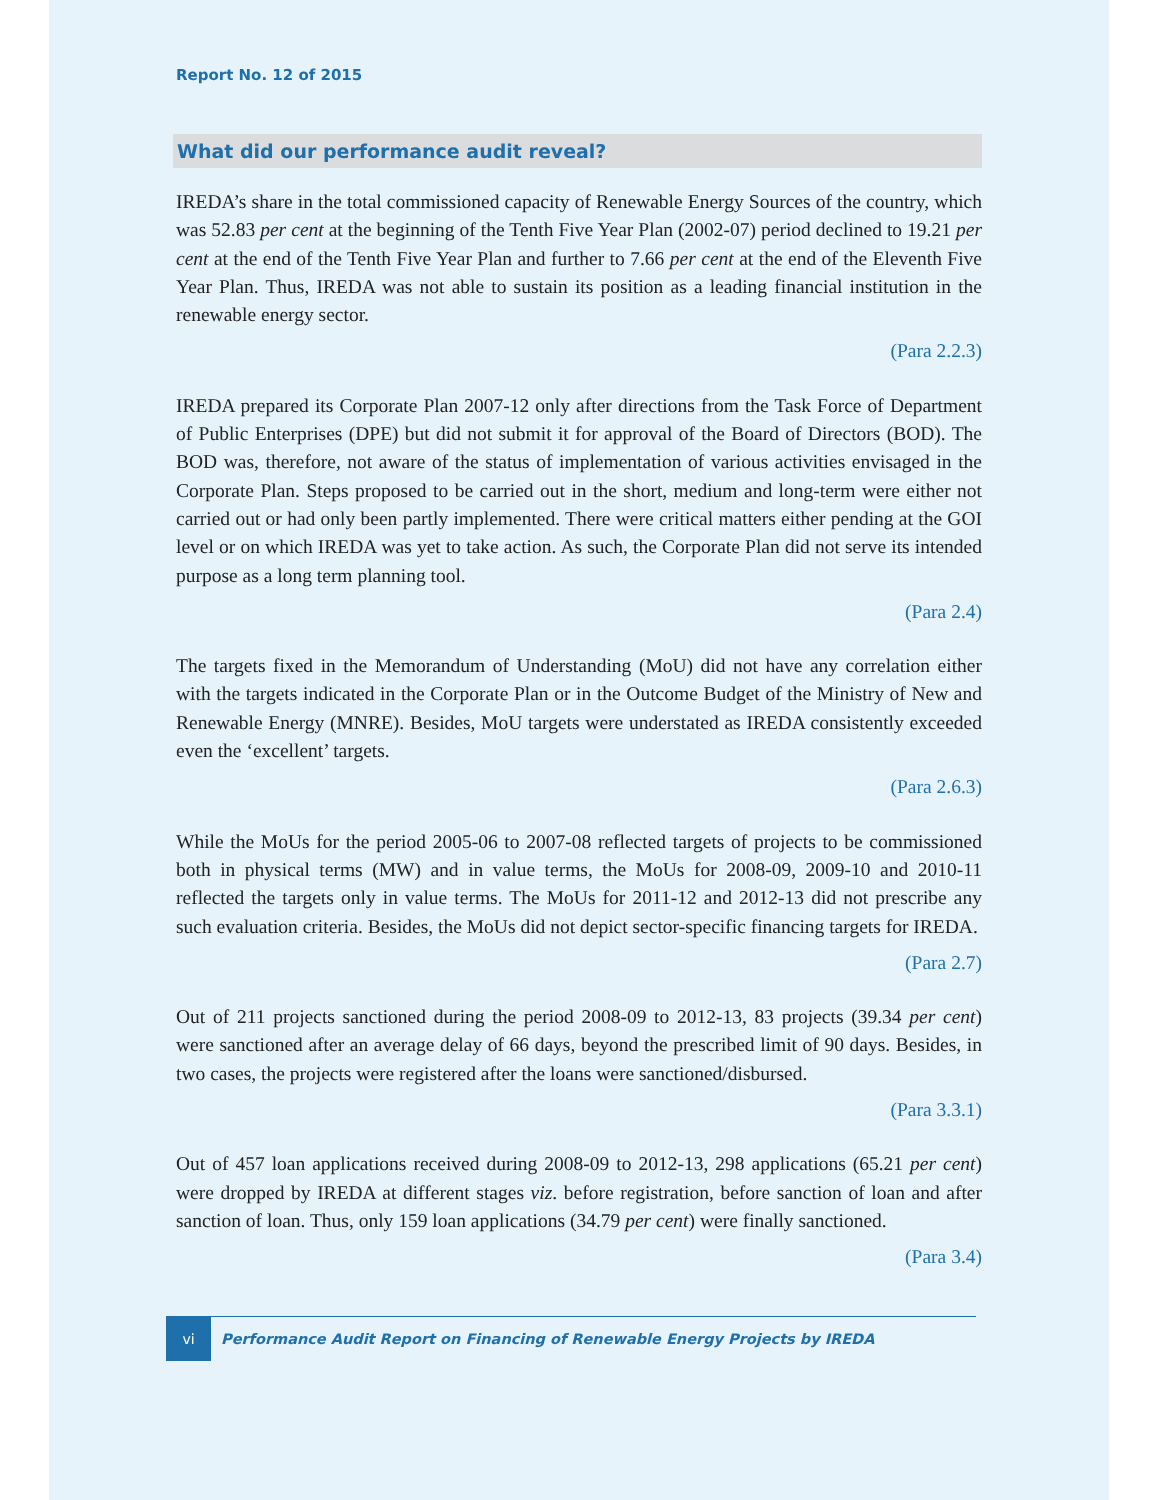Report No. 12 of 2015
What did our performance audit reveal?
IREDA’s share in the total commissioned capacity of Renewable Energy Sources of the country, which was 52.83 per cent at the beginning of the Tenth Five Year Plan (2002-07) period declined to 19.21 per cent at the end of the Tenth Five Year Plan and further to 7.66 per cent at the end of the Eleventh Five Year Plan. Thus, IREDA was not able to sustain its position as a leading financial institution in the renewable energy sector.
(Para 2.2.3)
IREDA prepared its Corporate Plan 2007-12 only after directions from the Task Force of Department of Public Enterprises (DPE) but did not submit it for approval of the Board of Directors (BOD). The BOD was, therefore, not aware of the status of implementation of various activities envisaged in the Corporate Plan. Steps proposed to be carried out in the short, medium and long-term were either not carried out or had only been partly implemented. There were critical matters either pending at the GOI level or on which IREDA was yet to take action. As such, the Corporate Plan did not serve its intended purpose as a long term planning tool.
(Para 2.4)
The targets fixed in the Memorandum of Understanding (MoU) did not have any correlation either with the targets indicated in the Corporate Plan or in the Outcome Budget of the Ministry of New and Renewable Energy (MNRE). Besides, MoU targets were understated as IREDA consistently exceeded even the ‘excellent’ targets.
(Para 2.6.3)
While the MoUs for the period 2005-06 to 2007-08 reflected targets of projects to be commissioned both in physical terms (MW) and in value terms, the MoUs for 2008-09, 2009-10 and 2010-11 reflected the targets only in value terms. The MoUs for 2011-12 and 2012-13 did not prescribe any such evaluation criteria. Besides, the MoUs did not depict sector-specific financing targets for IREDA.
(Para 2.7)
Out of 211 projects sanctioned during the period 2008-09 to 2012-13, 83 projects (39.34 per cent) were sanctioned after an average delay of 66 days, beyond the prescribed limit of 90 days. Besides, in two cases, the projects were registered after the loans were sanctioned/disbursed.
(Para 3.3.1)
Out of 457 loan applications received during 2008-09 to 2012-13, 298 applications (65.21 per cent) were dropped by IREDA at different stages viz. before registration, before sanction of loan and after sanction of loan. Thus, only 159 loan applications (34.79 per cent) were finally sanctioned.
(Para 3.4)
vi
Performance Audit Report on Financing of Renewable Energy Projects by IREDA